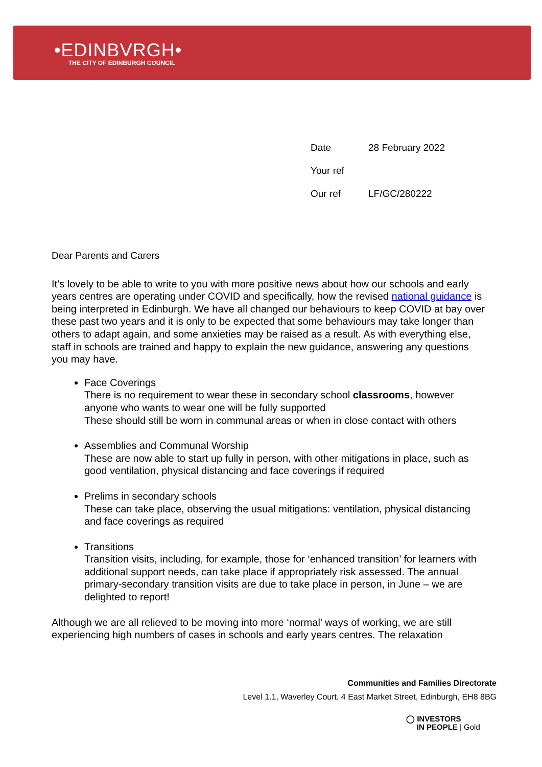•EDINBVRGH•
THE CITY OF EDINBURGH COUNCIL
Date 28 February 2022
Your ref
Our ref LF/GC/280222
Dear Parents and Carers
It’s lovely to be able to write to you with more positive news about how our schools and early years centres are operating under COVID and specifically, how the revised national guidance is being interpreted in Edinburgh. We have all changed our behaviours to keep COVID at bay over these past two years and it is only to be expected that some behaviours may take longer than others to adapt again, and some anxieties may be raised as a result. As with everything else, staff in schools are trained and happy to explain the new guidance, answering any questions you may have.
Face Coverings
There is no requirement to wear these in secondary school classrooms, however anyone who wants to wear one will be fully supported
These should still be worn in communal areas or when in close contact with others
Assemblies and Communal Worship
These are now able to start up fully in person, with other mitigations in place, such as good ventilation, physical distancing and face coverings if required
Prelims in secondary schools
These can take place, observing the usual mitigations: ventilation, physical distancing and face coverings as required
Transitions
Transition visits, including, for example, those for ‘enhanced transition’ for learners with additional support needs, can take place if appropriately risk assessed. The annual primary-secondary transition visits are due to take place in person, in June – we are delighted to report!
Although we are all relieved to be moving into more ‘normal’ ways of working, we are still experiencing high numbers of cases in schools and early years centres. The relaxation
Communities and Families Directorate
Level 1.1, Waverley Court, 4 East Market Street, Edinburgh, EH8 8BG
◯ INVESTORS
IN PEOPLE | Gold